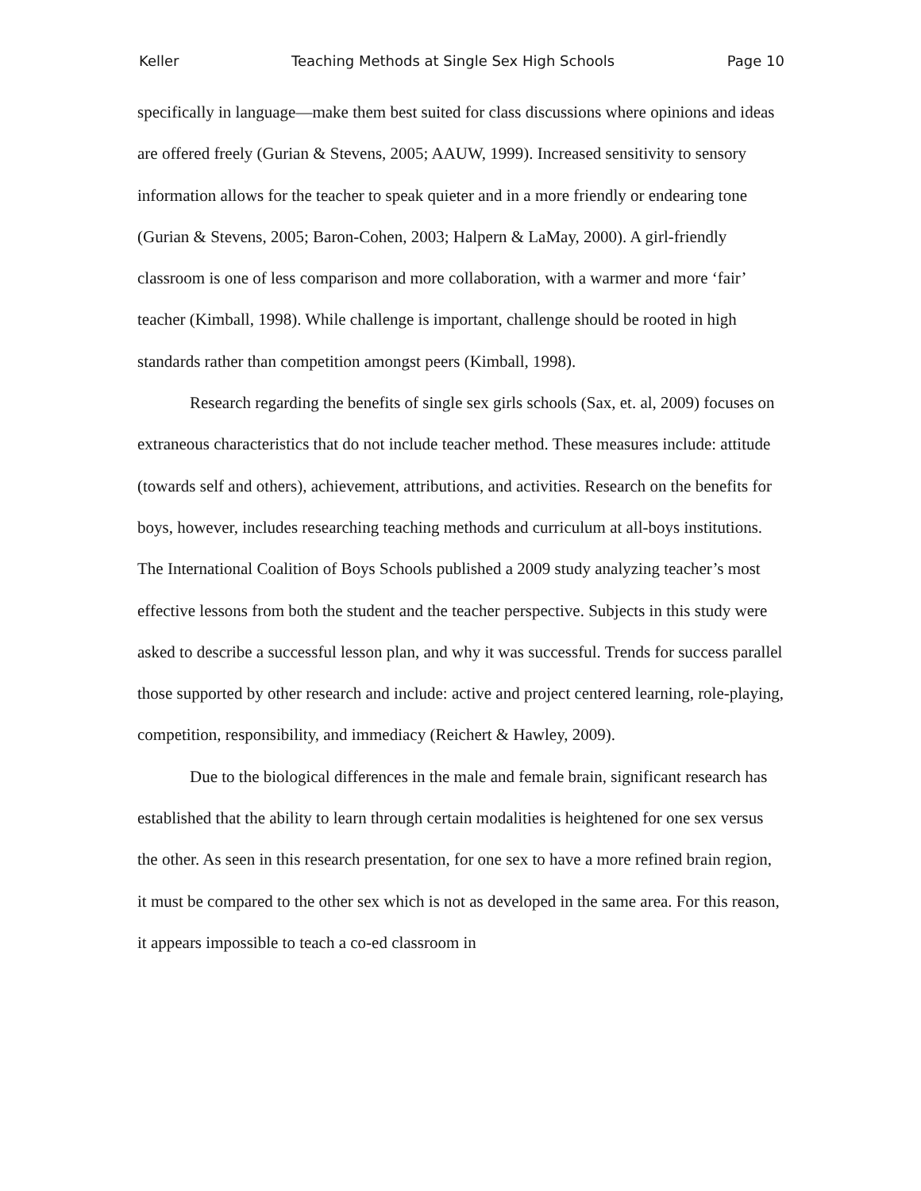Keller Teaching Methods at Single Sex High Schools Page 10
specifically in language—make them best suited for class discussions where opinions and ideas are offered freely (Gurian & Stevens, 2005; AAUW, 1999). Increased sensitivity to sensory information allows for the teacher to speak quieter and in a more friendly or endearing tone (Gurian & Stevens, 2005; Baron-Cohen, 2003; Halpern & LaMay, 2000). A girl-friendly classroom is one of less comparison and more collaboration, with a warmer and more ‘fair’ teacher (Kimball, 1998). While challenge is important, challenge should be rooted in high standards rather than competition amongst peers (Kimball, 1998).
Research regarding the benefits of single sex girls schools (Sax, et. al, 2009) focuses on extraneous characteristics that do not include teacher method. These measures include: attitude (towards self and others), achievement, attributions, and activities. Research on the benefits for boys, however, includes researching teaching methods and curriculum at all-boys institutions. The International Coalition of Boys Schools published a 2009 study analyzing teacher’s most effective lessons from both the student and the teacher perspective. Subjects in this study were asked to describe a successful lesson plan, and why it was successful. Trends for success parallel those supported by other research and include: active and project centered learning, role-playing, competition, responsibility, and immediacy (Reichert & Hawley, 2009).
Due to the biological differences in the male and female brain, significant research has established that the ability to learn through certain modalities is heightened for one sex versus the other. As seen in this research presentation, for one sex to have a more refined brain region, it must be compared to the other sex which is not as developed in the same area. For this reason, it appears impossible to teach a co-ed classroom in